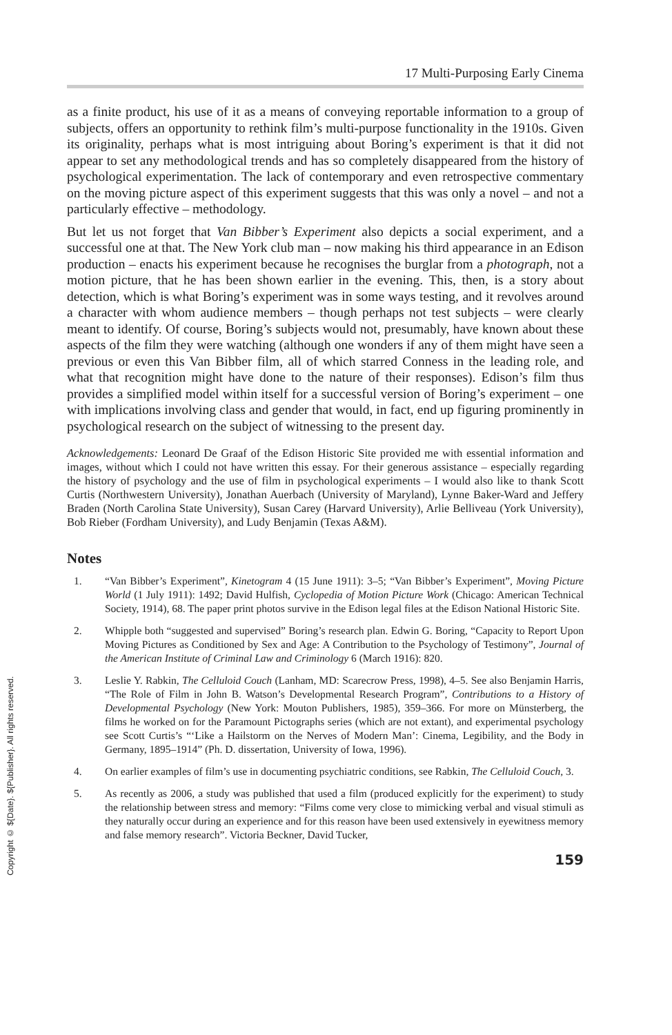17 Multi-Purposing Early Cinema
as a finite product, his use of it as a means of conveying reportable information to a group of subjects, offers an opportunity to rethink film’s multi-purpose functionality in the 1910s. Given its originality, perhaps what is most intriguing about Boring’s experiment is that it did not appear to set any methodological trends and has so completely disappeared from the history of psychological experimentation. The lack of contemporary and even retrospective commentary on the moving picture aspect of this experiment suggests that this was only a novel – and not a particularly effective – methodology.
But let us not forget that Van Bibber’s Experiment also depicts a social experiment, and a successful one at that. The New York club man – now making his third appearance in an Edison production – enacts his experiment because he recognises the burglar from a photograph, not a motion picture, that he has been shown earlier in the evening. This, then, is a story about detection, which is what Boring’s experiment was in some ways testing, and it revolves around a character with whom audience members – though perhaps not test subjects – were clearly meant to identify. Of course, Boring’s subjects would not, presumably, have known about these aspects of the film they were watching (although one wonders if any of them might have seen a previous or even this Van Bibber film, all of which starred Conness in the leading role, and what that recognition might have done to the nature of their responses). Edison’s film thus provides a simplified model within itself for a successful version of Boring’s experiment – one with implications involving class and gender that would, in fact, end up figuring prominently in psychological research on the subject of witnessing to the present day.
Acknowledgements: Leonard De Graaf of the Edison Historic Site provided me with essential information and images, without which I could not have written this essay. For their generous assistance – especially regarding the history of psychology and the use of film in psychological experiments – I would also like to thank Scott Curtis (Northwestern University), Jonathan Auerbach (University of Maryland), Lynne Baker-Ward and Jeffery Braden (North Carolina State University), Susan Carey (Harvard University), Arlie Belliveau (York University), Bob Rieber (Fordham University), and Ludy Benjamin (Texas A&M).
Notes
1. “Van Bibber’s Experiment”, Kinetogram 4 (15 June 1911): 3–5; “Van Bibber’s Experiment”, Moving Picture World (1 July 1911): 1492; David Hulfish, Cyclopedia of Motion Picture Work (Chicago: American Technical Society, 1914), 68. The paper print photos survive in the Edison legal files at the Edison National Historic Site.
2. Whipple both “suggested and supervised” Boring’s research plan. Edwin G. Boring, “Capacity to Report Upon Moving Pictures as Conditioned by Sex and Age: A Contribution to the Psychology of Testimony”, Journal of the American Institute of Criminal Law and Criminology 6 (March 1916): 820.
3. Leslie Y. Rabkin, The Celluloid Couch (Lanham, MD: Scarecrow Press, 1998), 4–5. See also Benjamin Harris, “The Role of Film in John B. Watson’s Developmental Research Program”, Contributions to a History of Developmental Psychology (New York: Mouton Publishers, 1985), 359–366. For more on Münsterberg, the films he worked on for the Paramount Pictographs series (which are not extant), and experimental psychology see Scott Curtis’s “‘Like a Hailstorm on the Nerves of Modern Man’: Cinema, Legibility, and the Body in Germany, 1895–1914” (Ph. D. dissertation, University of Iowa, 1996).
4. On earlier examples of film’s use in documenting psychiatric conditions, see Rabkin, The Celluloid Couch, 3.
5. As recently as 2006, a study was published that used a film (produced explicitly for the experiment) to study the relationship between stress and memory: “Films come very close to mimicking verbal and visual stimuli as they naturally occur during an experience and for this reason have been used extensively in eyewitness memory and false memory research”. Victoria Beckner, David Tucker,
159
Copyright © ${Date}. ${Publisher}. All rights reserved.